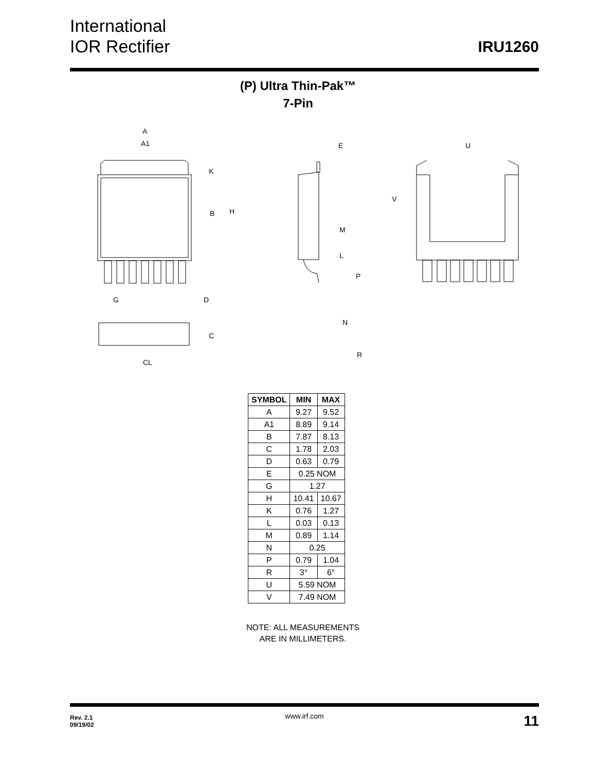International
IOR Rectifier
IRU1260
(P) Ultra Thin-Pak™
7-Pin
A
A1
K
B
H
G
D
C
CL
E
M
L
P
N
R
U
V
| SYMBOL | MIN | MAX |
| --- | --- | --- |
| A | 9.27 | 9.52 |
| A1 | 8.89 | 9.14 |
| B | 7.87 | 8.13 |
| C | 1.78 | 2.03 |
| D | 0.63 | 0.79 |
| E | 0.25 NOM | |
| G | 1.27 | |
| H | 10.41 | 10.67 |
| K | 0.76 | 1.27 |
| L | 0.03 | 0.13 |
| M | 0.89 | 1.14 |
| N | 0.25 | |
| P | 0.79 | 1.04 |
| R | 3° | 6° |
| U | 5.59 NOM | |
| V | 7.49 NOM | |
NOTE: ALL MEASUREMENTS
ARE IN MILLIMETERS.
Rev. 2.1
09/19/02
www.irf.com 11